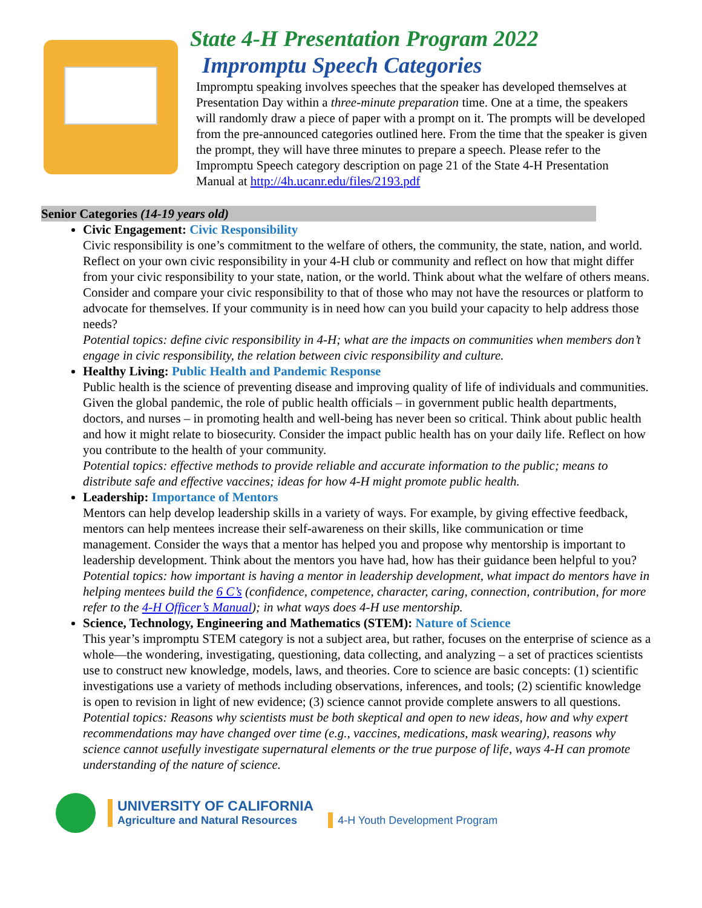State 4-H Presentation Program 2022
Impromptu Speech Categories
Impromptu speaking involves speeches that the speaker has developed themselves at Presentation Day within a three-minute preparation time. One at a time, the speakers will randomly draw a piece of paper with a prompt on it. The prompts will be developed from the pre-announced categories outlined here. From the time that the speaker is given the prompt, they will have three minutes to prepare a speech. Please refer to the Impromptu Speech category description on page 21 of the State 4-H Presentation Manual at http://4h.ucanr.edu/files/2193.pdf
Senior Categories (14-19 years old)
Civic Engagement: Civic Responsibility
Civic responsibility is one’s commitment to the welfare of others, the community, the state, nation, and world. Reflect on your own civic responsibility in your 4-H club or community and reflect on how that might differ from your civic responsibility to your state, nation, or the world. Think about what the welfare of others means. Consider and compare your civic responsibility to that of those who may not have the resources or platform to advocate for themselves. If your community is in need how can you build your capacity to help address those needs?
Potential topics: define civic responsibility in 4-H; what are the impacts on communities when members don’t engage in civic responsibility, the relation between civic responsibility and culture.
Healthy Living: Public Health and Pandemic Response
Public health is the science of preventing disease and improving quality of life of individuals and communities. Given the global pandemic, the role of public health officials – in government public health departments, doctors, and nurses – in promoting health and well-being has never been so critical. Think about public health and how it might relate to biosecurity. Consider the impact public health has on your daily life. Reflect on how you contribute to the health of your community.
Potential topics: effective methods to provide reliable and accurate information to the public; means to distribute safe and effective vaccines; ideas for how 4-H might promote public health.
Leadership: Importance of Mentors
Mentors can help develop leadership skills in a variety of ways. For example, by giving effective feedback, mentors can help mentees increase their self-awareness on their skills, like communication or time management. Consider the ways that a mentor has helped you and propose why mentorship is important to leadership development. Think about the mentors you have had, how has their guidance been helpful to you?
Potential topics: how important is having a mentor in leadership development, what impact do mentors have in helping mentees build the 6 C’s (confidence, competence, character, caring, connection, contribution, for more refer to the 4-H Officer’s Manual); in what ways does 4-H use mentorship.
Science, Technology, Engineering and Mathematics (STEM): Nature of Science
This year’s impromptu STEM category is not a subject area, but rather, focuses on the enterprise of science as a whole—the wondering, investigating, questioning, data collecting, and analyzing – a set of practices scientists use to construct new knowledge, models, laws, and theories. Core to science are basic concepts: (1) scientific investigations use a variety of methods including observations, inferences, and tools; (2) scientific knowledge is open to revision in light of new evidence; (3) science cannot provide complete answers to all questions.
Potential topics: Reasons why scientists must be both skeptical and open to new ideas, how and why expert recommendations may have changed over time (e.g., vaccines, medications, mask wearing), reasons why science cannot usefully investigate supernatural elements or the true purpose of life, ways 4-H can promote understanding of the nature of science.
UNIVERSITY OF CALIFORNIA
Agriculture and Natural Resources
4-H Youth Development Program